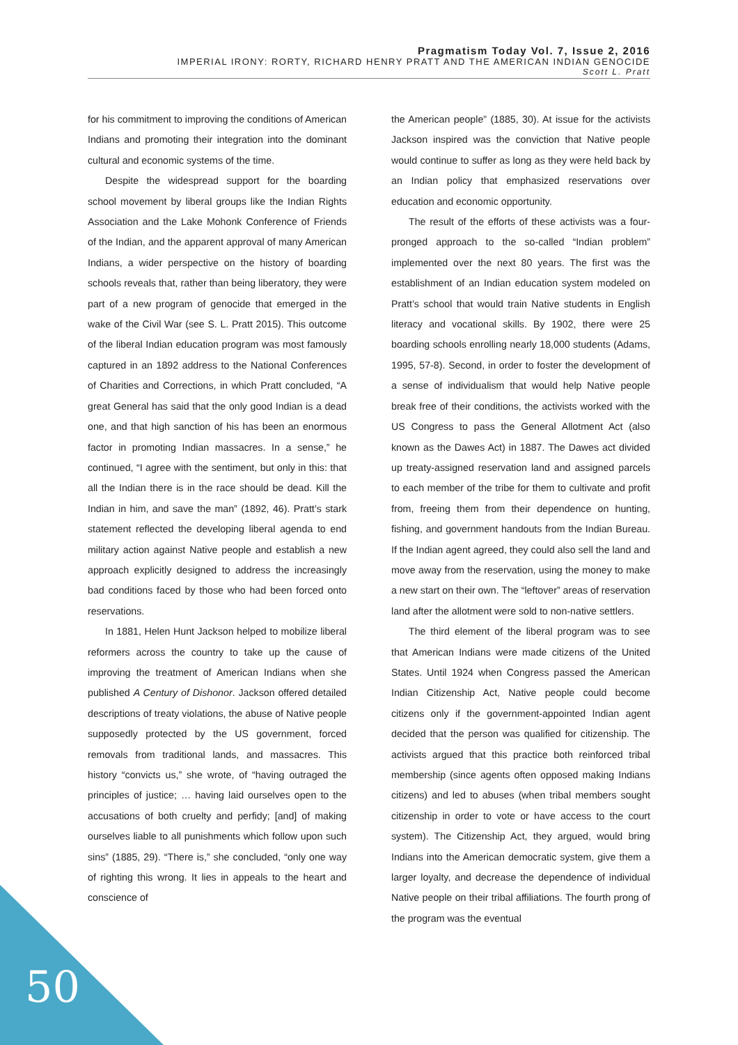Pragmatism Today Vol. 7, Issue 2, 2016
IMPERIAL IRONY: RORTY, RICHARD HENRY PRATT AND THE AMERICAN INDIAN GENOCIDE
Scott L. Pratt
for his commitment to improving the conditions of American Indians and promoting their integration into the dominant cultural and economic systems of the time.
Despite the widespread support for the boarding school movement by liberal groups like the Indian Rights Association and the Lake Mohonk Conference of Friends of the Indian, and the apparent approval of many American Indians, a wider perspective on the history of boarding schools reveals that, rather than being liberatory, they were part of a new program of genocide that emerged in the wake of the Civil War (see S. L. Pratt 2015). This outcome of the liberal Indian education program was most famously captured in an 1892 address to the National Conferences of Charities and Corrections, in which Pratt concluded, “A great General has said that the only good Indian is a dead one, and that high sanction of his has been an enormous factor in promoting Indian massacres. In a sense,” he continued, “I agree with the sentiment, but only in this: that all the Indian there is in the race should be dead. Kill the Indian in him, and save the man” (1892, 46). Pratt’s stark statement reflected the developing liberal agenda to end military action against Native people and establish a new approach explicitly designed to address the increasingly bad conditions faced by those who had been forced onto reservations.
In 1881, Helen Hunt Jackson helped to mobilize liberal reformers across the country to take up the cause of improving the treatment of American Indians when she published A Century of Dishonor. Jackson offered detailed descriptions of treaty violations, the abuse of Native people supposedly protected by the US government, forced removals from traditional lands, and massacres. This history “convicts us,” she wrote, of “having outraged the principles of justice; … having laid ourselves open to the accusations of both cruelty and perfidy; [and] of making ourselves liable to all punishments which follow upon such sins” (1885, 29). “There is,” she concluded, “only one way of righting this wrong. It lies in appeals to the heart and conscience of
the American people” (1885, 30). At issue for the activists Jackson inspired was the conviction that Native people would continue to suffer as long as they were held back by an Indian policy that emphasized reservations over education and economic opportunity.
The result of the efforts of these activists was a four-pronged approach to the so-called “Indian problem” implemented over the next 80 years. The first was the establishment of an Indian education system modeled on Pratt’s school that would train Native students in English literacy and vocational skills. By 1902, there were 25 boarding schools enrolling nearly 18,000 students (Adams, 1995, 57-8). Second, in order to foster the development of a sense of individualism that would help Native people break free of their conditions, the activists worked with the US Congress to pass the General Allotment Act (also known as the Dawes Act) in 1887. The Dawes act divided up treaty-assigned reservation land and assigned parcels to each member of the tribe for them to cultivate and profit from, freeing them from their dependence on hunting, fishing, and government handouts from the Indian Bureau. If the Indian agent agreed, they could also sell the land and move away from the reservation, using the money to make a new start on their own. The “leftover” areas of reservation land after the allotment were sold to non-native settlers.
The third element of the liberal program was to see that American Indians were made citizens of the United States. Until 1924 when Congress passed the American Indian Citizenship Act, Native people could become citizens only if the government-appointed Indian agent decided that the person was qualified for citizenship. The activists argued that this practice both reinforced tribal membership (since agents often opposed making Indians citizens) and led to abuses (when tribal members sought citizenship in order to vote or have access to the court system). The Citizenship Act, they argued, would bring Indians into the American democratic system, give them a larger loyalty, and decrease the dependence of individual Native people on their tribal affiliations. The fourth prong of the program was the eventual
50